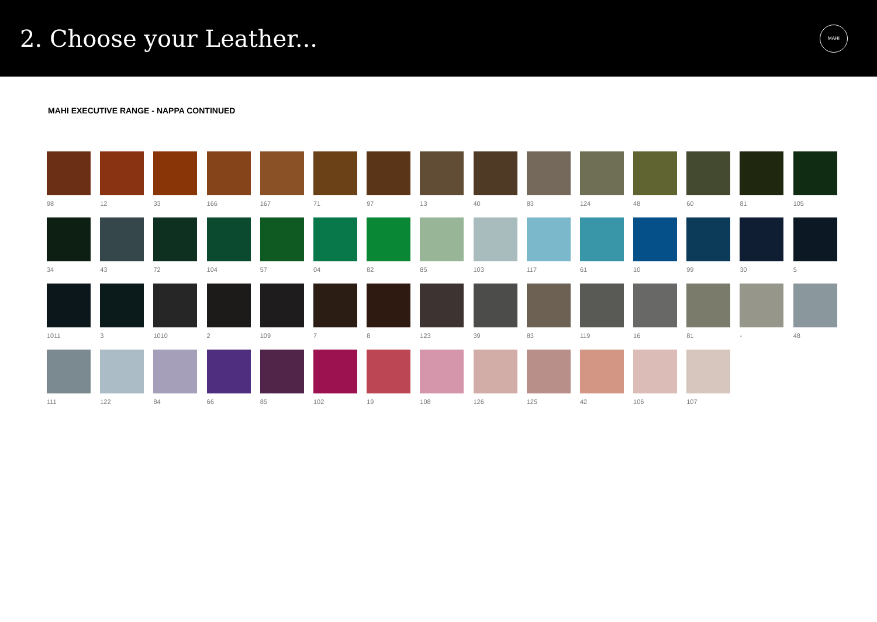2. Choose your Leather...
MAHI
MAHI EXECUTIVE RANGE - NAPPA CONTINUED
98
12
33
166
167
71
97
13
40
83
124
48
60
81
105
34
43
72
104
57
04
82
85
103
117
61
10
99
30
5
1011
3
1010
2
109
7
8
123
39
83
119
16
81
-
48
111
122
84
66
85
102
19
108
126
125
42
106
107